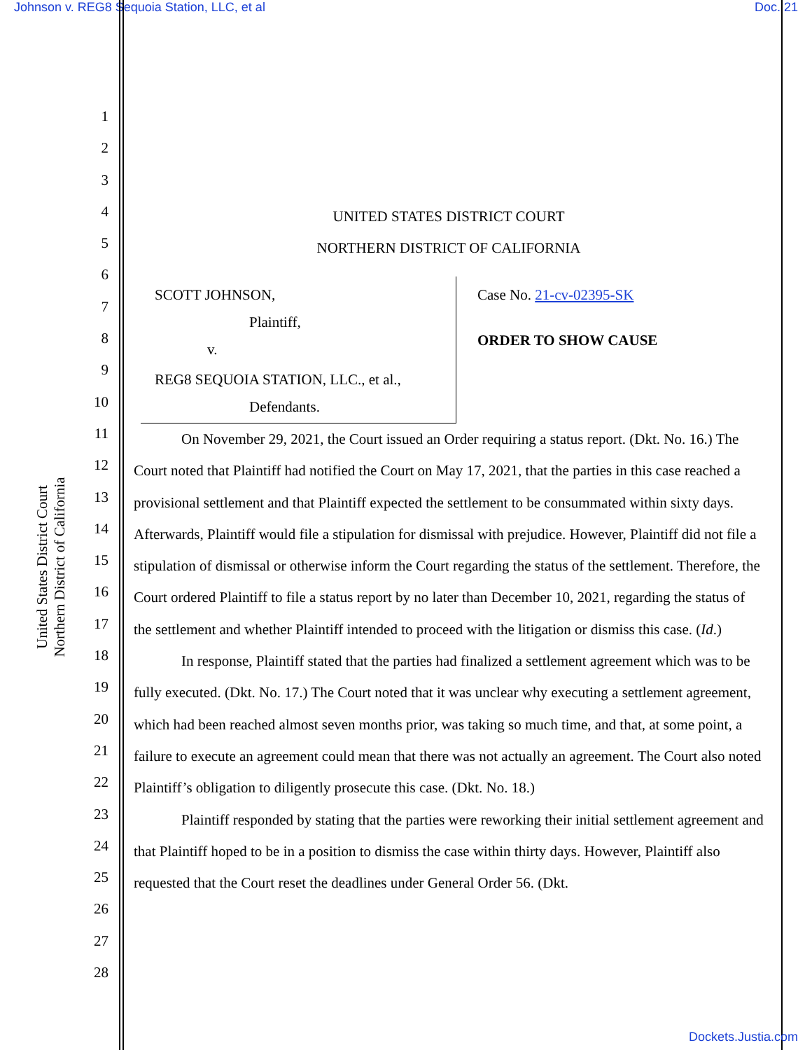Johnson v. REG8 Sequoia Station, LLC, et al Doc. 21
United States District Court
Northern District of California
1
2
3
4
5
6
7
8
9
10
11
12
13
14
15
16
17
18
19
20
21
22
23
24
25
26
27
28
UNITED STATES DISTRICT COURT
NORTHERN DISTRICT OF CALIFORNIA
SCOTT JOHNSON,
Plaintiff,
v.
REG8 SEQUOIA STATION, LLC., et al.,
Defendants.
Case No. 21-cv-02395-SK
ORDER TO SHOW CAUSE
On November 29, 2021, the Court issued an Order requiring a status report. (Dkt. No. 16.) The Court noted that Plaintiff had notified the Court on May 17, 2021, that the parties in this case reached a provisional settlement and that Plaintiff expected the settlement to be consummated within sixty days. Afterwards, Plaintiff would file a stipulation for dismissal with prejudice. However, Plaintiff did not file a stipulation of dismissal or otherwise inform the Court regarding the status of the settlement. Therefore, the Court ordered Plaintiff to file a status report by no later than December 10, 2021, regarding the status of the settlement and whether Plaintiff intended to proceed with the litigation or dismiss this case. (Id.)
In response, Plaintiff stated that the parties had finalized a settlement agreement which was to be fully executed. (Dkt. No. 17.) The Court noted that it was unclear why executing a settlement agreement, which had been reached almost seven months prior, was taking so much time, and that, at some point, a failure to execute an agreement could mean that there was not actually an agreement. The Court also noted Plaintiff’s obligation to diligently prosecute this case. (Dkt. No. 18.)
Plaintiff responded by stating that the parties were reworking their initial settlement agreement and that Plaintiff hoped to be in a position to dismiss the case within thirty days. However, Plaintiff also requested that the Court reset the deadlines under General Order 56. (Dkt.
Dockets.Justia.com